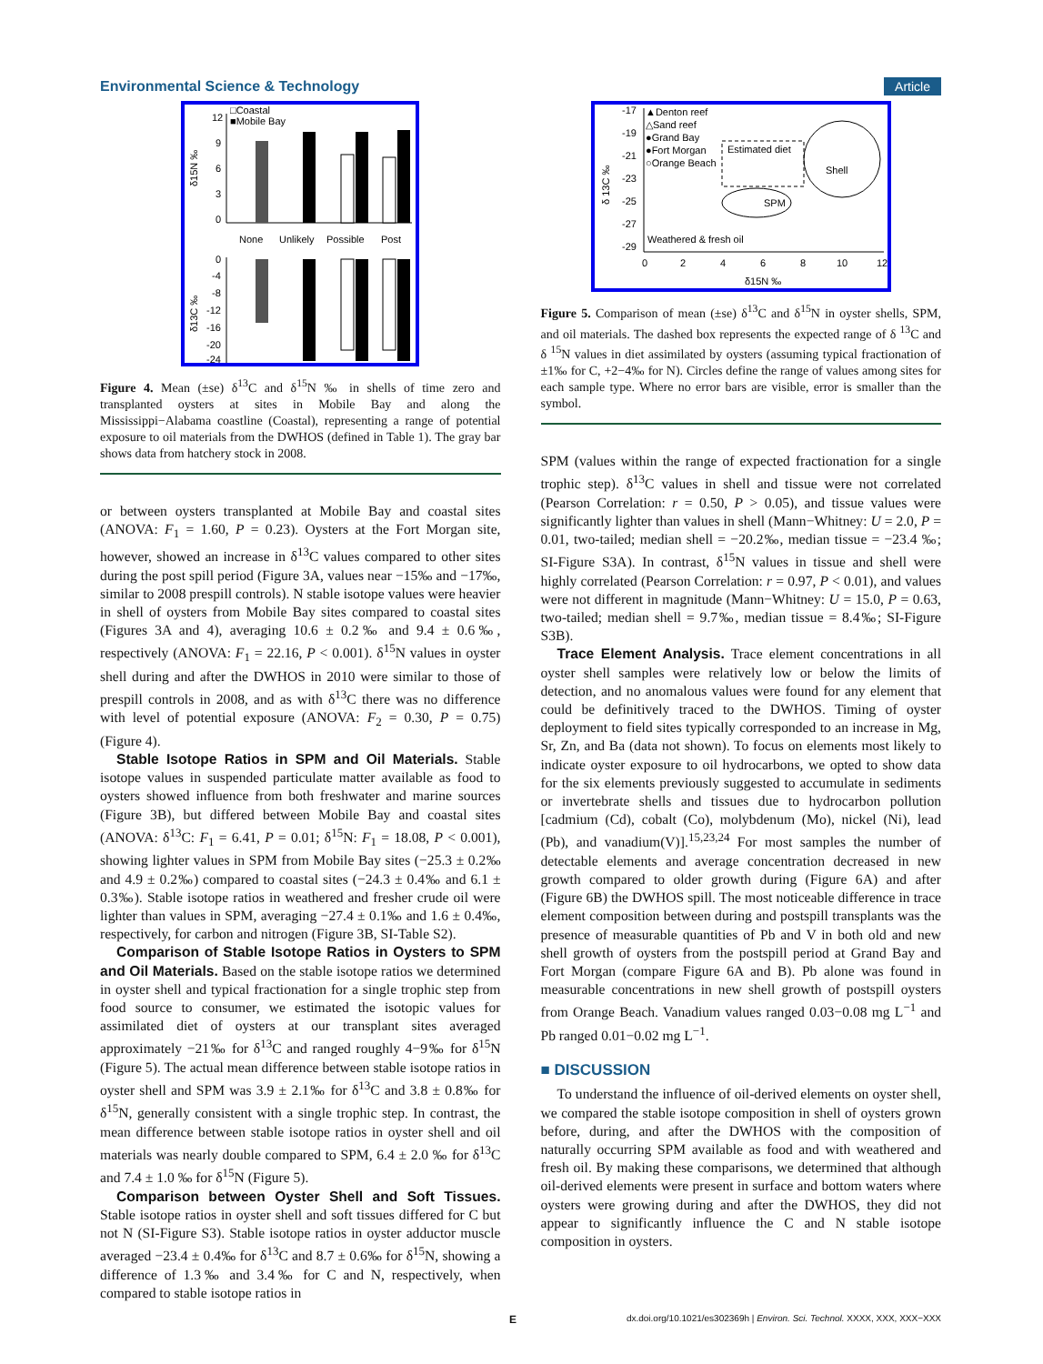Environmental Science & Technology Article
□Coastal
■Mobile Bay
12
9
6
3
0
None
Unlikely
Possible
Post
0
-4
-8
-12
-16
-20
-24
δ15N ‰
δ13C ‰
Figure 4. Mean (±se) δ<sup>13</sup>C and δ<sup>15</sup>N ‰ in shells of time zero and transplanted oysters at sites in Mobile Bay and along the Mississippi−Alabama coastline (Coastal), representing a range of potential exposure to oil materials from the DWHOS (defined in Table 1). The gray bar shows data from hatchery stock in 2008.
or between oysters transplanted at Mobile Bay and coastal sites (ANOVA: F<sub>1</sub> = 1.60, P = 0.23). Oysters at the Fort Morgan site, however, showed an increase in δ<sup>13</sup>C values compared to other sites during the post spill period (Figure 3A, values near −15‰ and −17‰, similar to 2008 prespill controls). N stable isotope values were heavier in shell of oysters from Mobile Bay sites compared to coastal sites (Figures 3A and 4), averaging 10.6 ± 0.2‰ and 9.4 ± 0.6‰, respectively (ANOVA: F<sub>1</sub> = 22.16, P < 0.001). δ<sup>15</sup>N values in oyster shell during and after the DWHOS in 2010 were similar to those of prespill controls in 2008, and as with δ<sup>13</sup>C there was no difference with level of potential exposure (ANOVA: F<sub>2</sub> = 0.30, P = 0.75) (Figure 4).
Stable Isotope Ratios in SPM and Oil Materials. Stable isotope values in suspended particulate matter available as food to oysters showed influence from both freshwater and marine sources (Figure 3B), but differed between Mobile Bay and coastal sites (ANOVA: δ<sup>13</sup>C: F<sub>1</sub> = 6.41, P = 0.01; δ<sup>15</sup>N: F<sub>1</sub> = 18.08, P < 0.001), showing lighter values in SPM from Mobile Bay sites (−25.3 ± 0.2‰ and 4.9 ± 0.2‰) compared to coastal sites (−24.3 ± 0.4‰ and 6.1 ± 0.3‰). Stable isotope ratios in weathered and fresher crude oil were lighter than values in SPM, averaging −27.4 ± 0.1‰ and 1.6 ± 0.4‰, respectively, for carbon and nitrogen (Figure 3B, SI-Table S2).
Comparison of Stable Isotope Ratios in Oysters to SPM and Oil Materials. Based on the stable isotope ratios we determined in oyster shell and typical fractionation for a single trophic step from food source to consumer, we estimated the isotopic values for assimilated diet of oysters at our transplant sites averaged approximately −21‰ for δ<sup>13</sup>C and ranged roughly 4−9‰ for δ<sup>15</sup>N (Figure 5). The actual mean difference between stable isotope ratios in oyster shell and SPM was 3.9 ± 2.1‰ for δ<sup>13</sup>C and 3.8 ± 0.8‰ for δ<sup>15</sup>N, generally consistent with a single trophic step. In contrast, the mean difference between stable isotope ratios in oyster shell and oil materials was nearly double compared to SPM, 6.4 ± 2.0 ‰ for δ<sup>13</sup>C and 7.4 ± 1.0 ‰ for δ<sup>15</sup>N (Figure 5).
Comparison between Oyster Shell and Soft Tissues. Stable isotope ratios in oyster shell and soft tissues differed for C but not N (SI-Figure S3). Stable isotope ratios in oyster adductor muscle averaged −23.4 ± 0.4‰ for δ<sup>13</sup>C and 8.7 ± 0.6‰ for δ<sup>15</sup>N, showing a difference of 1.3‰ and 3.4‰ for C and N, respectively, when compared to stable isotope ratios in
-17
-19
-21
-23
-25
-27
-29
▲Denton reef
△Sand reef
●Grand Bay
●Fort Morgan
○Orange Beach
Estimated diet
Shell
SPM
Weathered & fresh oil
0
2
4
6
8
10
12
δ15N ‰
δ 13C ‰
Figure 5. Comparison of mean (±se) δ<sup>13</sup>C and δ<sup>15</sup>N in oyster shells, SPM, and oil materials. The dashed box represents the expected range of δ <sup>13</sup>C and δ <sup>15</sup>N values in diet assimilated by oysters (assuming typical fractionation of ±1‰ for C, +2−4‰ for N). Circles define the range of values among sites for each sample type. Where no error bars are visible, error is smaller than the symbol.
SPM (values within the range of expected fractionation for a single trophic step). δ<sup>13</sup>C values in shell and tissue were not correlated (Pearson Correlation: r = 0.50, P > 0.05), and tissue values were significantly lighter than values in shell (Mann−Whitney: U = 2.0, P = 0.01, two-tailed; median shell = −20.2‰, median tissue = −23.4 ‰; SI-Figure S3A). In contrast, δ<sup>15</sup>N values in tissue and shell were highly correlated (Pearson Correlation: r = 0.97, P < 0.01), and values were not different in magnitude (Mann−Whitney: U = 15.0, P = 0.63, two-tailed; median shell = 9.7‰, median tissue = 8.4‰; SI-Figure S3B).
Trace Element Analysis. Trace element concentrations in all oyster shell samples were relatively low or below the limits of detection, and no anomalous values were found for any element that could be definitively traced to the DWHOS. Timing of oyster deployment to field sites typically corresponded to an increase in Mg, Sr, Zn, and Ba (data not shown). To focus on elements most likely to indicate oyster exposure to oil hydrocarbons, we opted to show data for the six elements previously suggested to accumulate in sediments or invertebrate shells and tissues due to hydrocarbon pollution [cadmium (Cd), cobalt (Co), molybdenum (Mo), nickel (Ni), lead (Pb), and vanadium(V)].<sup>15,23,24</sup> For most samples the number of detectable elements and average concentration decreased in new growth compared to older growth during (Figure 6A) and after (Figure 6B) the DWHOS spill. The most noticeable difference in trace element composition between during and postspill transplants was the presence of measurable quantities of Pb and V in both old and new shell growth of oysters from the postspill period at Grand Bay and Fort Morgan (compare Figure 6A and B). Pb alone was found in measurable concentrations in new shell growth of postspill oysters from Orange Beach. Vanadium values ranged 0.03−0.08 mg L<sup>−1</sup> and Pb ranged 0.01−0.02 mg L<sup>−1</sup>.
■ DISCUSSION
To understand the influence of oil-derived elements on oyster shell, we compared the stable isotope composition in shell of oysters grown before, during, and after the DWHOS with the composition of naturally occurring SPM available as food and with weathered and fresh oil. By making these comparisons, we determined that although oil-derived elements were present in surface and bottom waters where oysters were growing during and after the DWHOS, they did not appear to significantly influence the C and N stable isotope composition in oysters.
Edx.doi.org/10.1021/es302369h | Environ. Sci. Technol. XXXX, XXX, XXX−XXX